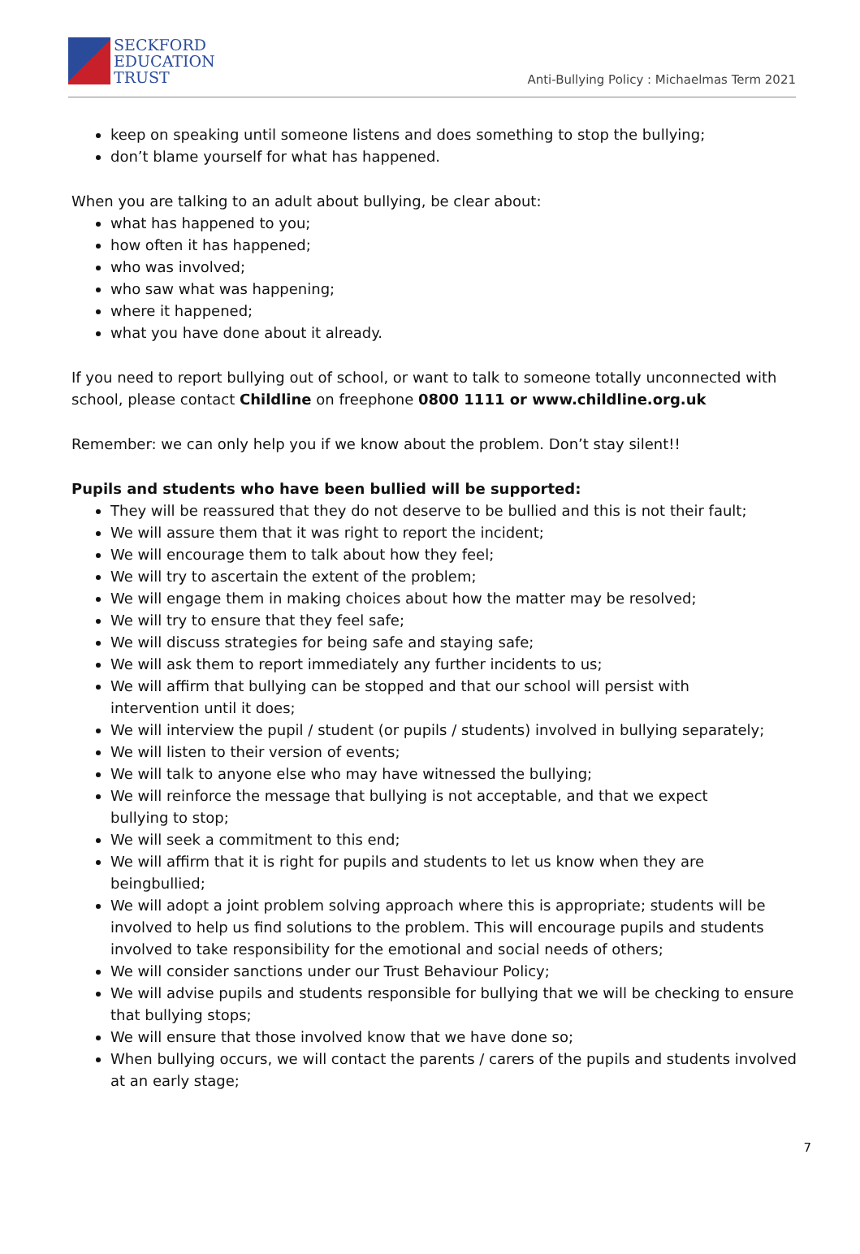SECKFORD
EDUCATION
TRUST
Anti-Bullying Policy : Michaelmas Term 2021
keep on speaking until someone listens and does something to stop the bullying;
don’t blame yourself for what has happened.
When you are talking to an adult about bullying, be clear about:
what has happened to you;
how often it has happened;
who was involved;
who saw what was happening;
where it happened;
what you have done about it already.
If you need to report bullying out of school, or want to talk to someone totally unconnected with school, please contact Childline on freephone 0800 1111 or www.childline.org.uk
Remember: we can only help you if we know about the problem. Don’t stay silent!!
Pupils and students who have been bullied will be supported:
They will be reassured that they do not deserve to be bullied and this is not their fault;
We will assure them that it was right to report the incident;
We will encourage them to talk about how they feel;
We will try to ascertain the extent of the problem;
We will engage them in making choices about how the matter may be resolved;
We will try to ensure that they feel safe;
We will discuss strategies for being safe and staying safe;
We will ask them to report immediately any further incidents to us;
We will affirm that bullying can be stopped and that our school will persist with
intervention until it does;
We will interview the pupil / student (or pupils / students) involved in bullying separately;
We will listen to their version of events;
We will talk to anyone else who may have witnessed the bullying;
We will reinforce the message that bullying is not acceptable, and that we expect
bullying to stop;
We will seek a commitment to this end;
We will affirm that it is right for pupils and students to let us know when they are beingbullied;
We will adopt a joint problem solving approach where this is appropriate; students will be involved to help us find solutions to the problem. This will encourage pupils and students involved to take responsibility for the emotional and social needs of others;
We will consider sanctions under our Trust Behaviour Policy;
We will advise pupils and students responsible for bullying that we will be checking to ensure that bullying stops;
We will ensure that those involved know that we have done so;
When bullying occurs, we will contact the parents / carers of the pupils and students involved at an early stage;
7